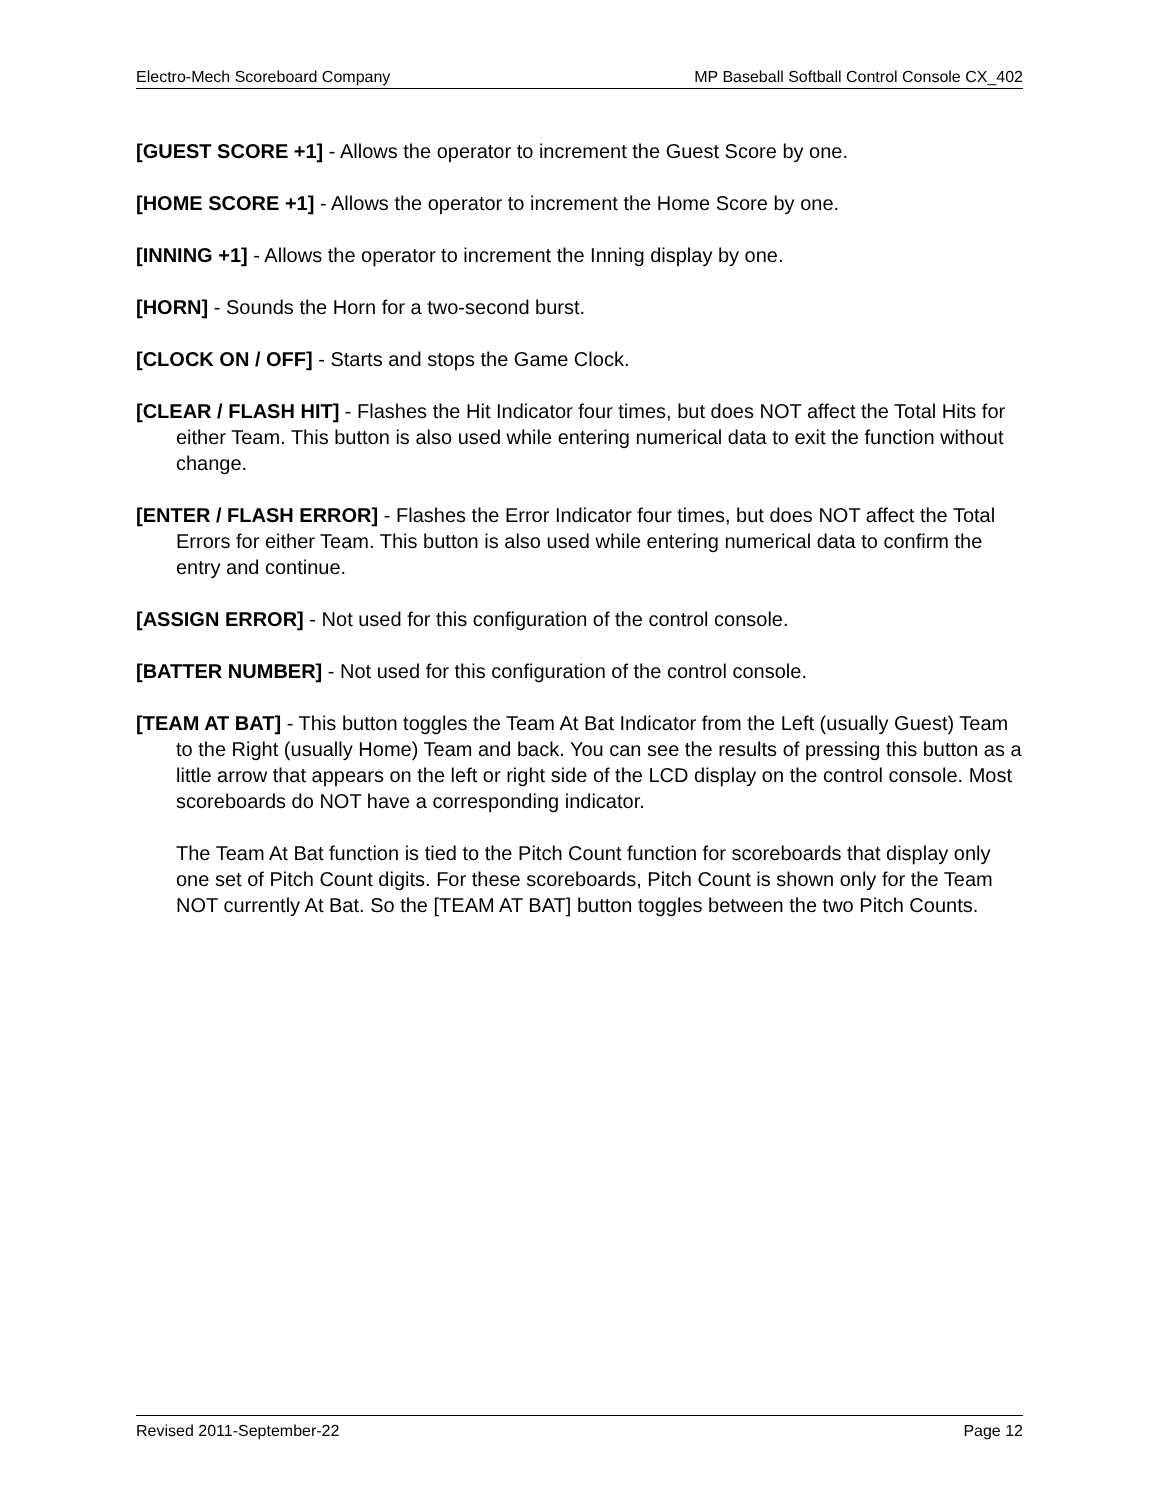Electro-Mech Scoreboard Company MP Baseball Softball Control Console CX_402
[GUEST SCORE +1] - Allows the operator to increment the Guest Score by one.
[HOME SCORE +1] - Allows the operator to increment the Home Score by one.
[INNING +1] - Allows the operator to increment the Inning display by one.
[HORN] - Sounds the Horn for a two-second burst.
[CLOCK ON / OFF] - Starts and stops the Game Clock.
[CLEAR / FLASH HIT] - Flashes the Hit Indicator four times, but does NOT affect the Total Hits for either Team. This button is also used while entering numerical data to exit the function without change.
[ENTER / FLASH ERROR] - Flashes the Error Indicator four times, but does NOT affect the Total Errors for either Team. This button is also used while entering numerical data to confirm the entry and continue.
[ASSIGN ERROR] - Not used for this configuration of the control console.
[BATTER NUMBER] - Not used for this configuration of the control console.
[TEAM AT BAT] - This button toggles the Team At Bat Indicator from the Left (usually Guest) Team to the Right (usually Home) Team and back. You can see the results of pressing this button as a little arrow that appears on the left or right side of the LCD display on the control console. Most scoreboards do NOT have a corresponding indicator.
The Team At Bat function is tied to the Pitch Count function for scoreboards that display only one set of Pitch Count digits. For these scoreboards, Pitch Count is shown only for the Team NOT currently At Bat. So the [TEAM AT BAT] button toggles between the two Pitch Counts.
Revised 2011-September-22 Page 12